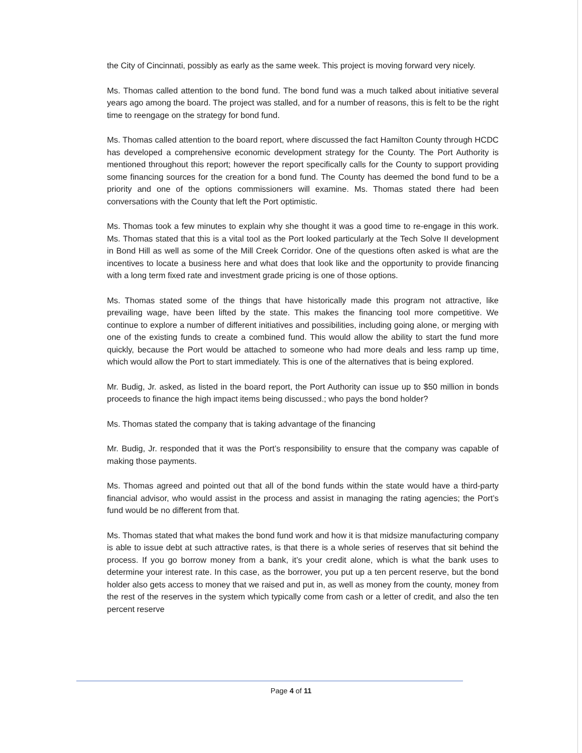the City of Cincinnati, possibly as early as the same week. This project is moving forward very nicely.
Ms. Thomas called attention to the bond fund. The bond fund was a much talked about initiative several years ago among the board. The project was stalled, and for a number of reasons, this is felt to be the right time to reengage on the strategy for bond fund.
Ms. Thomas called attention to the board report, where discussed the fact Hamilton County through HCDC has developed a comprehensive economic development strategy for the County. The Port Authority is mentioned throughout this report; however the report specifically calls for the County to support providing some financing sources for the creation for a bond fund. The County has deemed the bond fund to be a priority and one of the options commissioners will examine. Ms. Thomas stated there had been conversations with the County that left the Port optimistic.
Ms. Thomas took a few minutes to explain why she thought it was a good time to re-engage in this work. Ms. Thomas stated that this is a vital tool as the Port looked particularly at the Tech Solve II development in Bond Hill as well as some of the Mill Creek Corridor. One of the questions often asked is what are the incentives to locate a business here and what does that look like and the opportunity to provide financing with a long term fixed rate and investment grade pricing is one of those options.
Ms. Thomas stated some of the things that have historically made this program not attractive, like prevailing wage, have been lifted by the state. This makes the financing tool more competitive. We continue to explore a number of different initiatives and possibilities, including going alone, or merging with one of the existing funds to create a combined fund. This would allow the ability to start the fund more quickly, because the Port would be attached to someone who had more deals and less ramp up time, which would allow the Port to start immediately. This is one of the alternatives that is being explored.
Mr. Budig, Jr. asked, as listed in the board report, the Port Authority can issue up to $50 million in bonds proceeds to finance the high impact items being discussed.; who pays the bond holder?
Ms. Thomas stated the company that is taking advantage of the financing
Mr. Budig, Jr. responded that it was the Port’s responsibility to ensure that the company was capable of making those payments.
Ms. Thomas agreed and pointed out that all of the bond funds within the state would have a third-party financial advisor, who would assist in the process and assist in managing the rating agencies; the Port’s fund would be no different from that.
Ms. Thomas stated that what makes the bond fund work and how it is that midsize manufacturing company is able to issue debt at such attractive rates, is that there is a whole series of reserves that sit behind the process. If you go borrow money from a bank, it’s your credit alone, which is what the bank uses to determine your interest rate. In this case, as the borrower, you put up a ten percent reserve, but the bond holder also gets access to money that we raised and put in, as well as money from the county, money from the rest of the reserves in the system which typically come from cash or a letter of credit, and also the ten percent reserve
Page 4 of 11